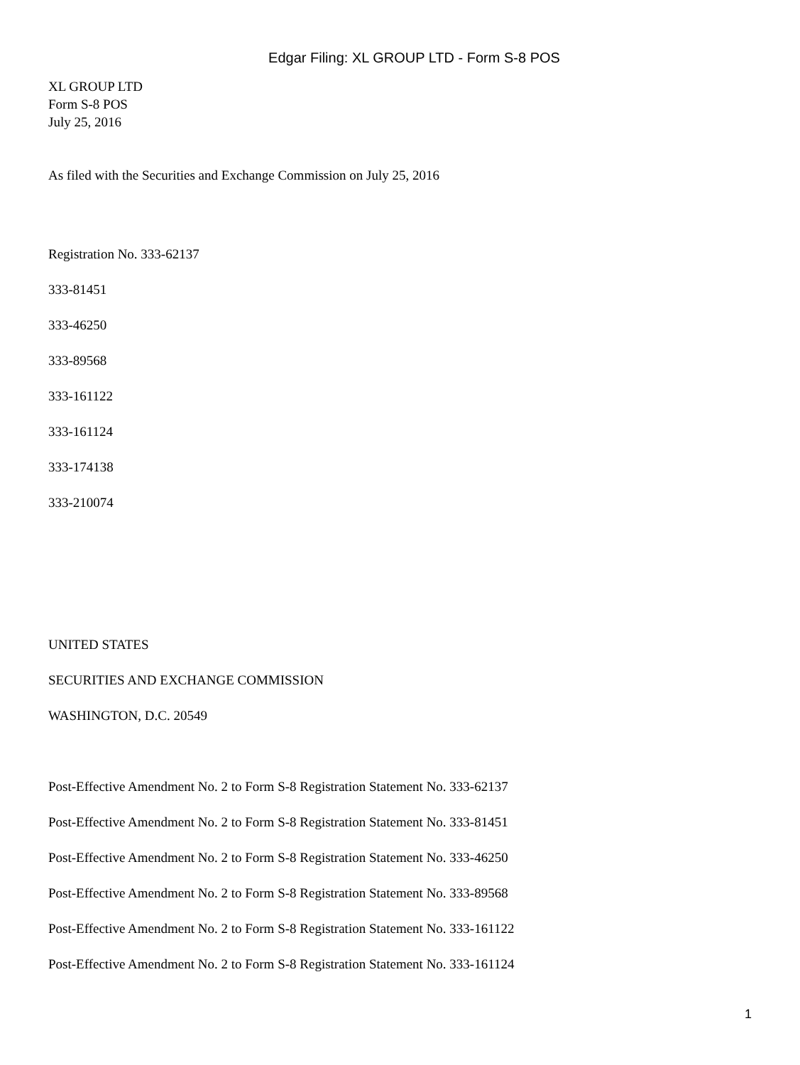Edgar Filing: XL GROUP LTD - Form S-8 POS
XL GROUP LTD
Form S-8 POS
July 25, 2016
As filed with the Securities and Exchange Commission on July 25, 2016
Registration No. 333-62137
333-81451
333-46250
333-89568
333-161122
333-161124
333-174138
333-210074
UNITED STATES
SECURITIES AND EXCHANGE COMMISSION
WASHINGTON, D.C. 20549
Post-Effective Amendment No. 2 to Form S-8 Registration Statement No. 333-62137
Post-Effective Amendment No. 2 to Form S-8 Registration Statement No. 333-81451
Post-Effective Amendment No. 2 to Form S-8 Registration Statement No. 333-46250
Post-Effective Amendment No. 2 to Form S-8 Registration Statement No. 333-89568
Post-Effective Amendment No. 2 to Form S-8 Registration Statement No. 333-161122
Post-Effective Amendment No. 2 to Form S-8 Registration Statement No. 333-161124
1